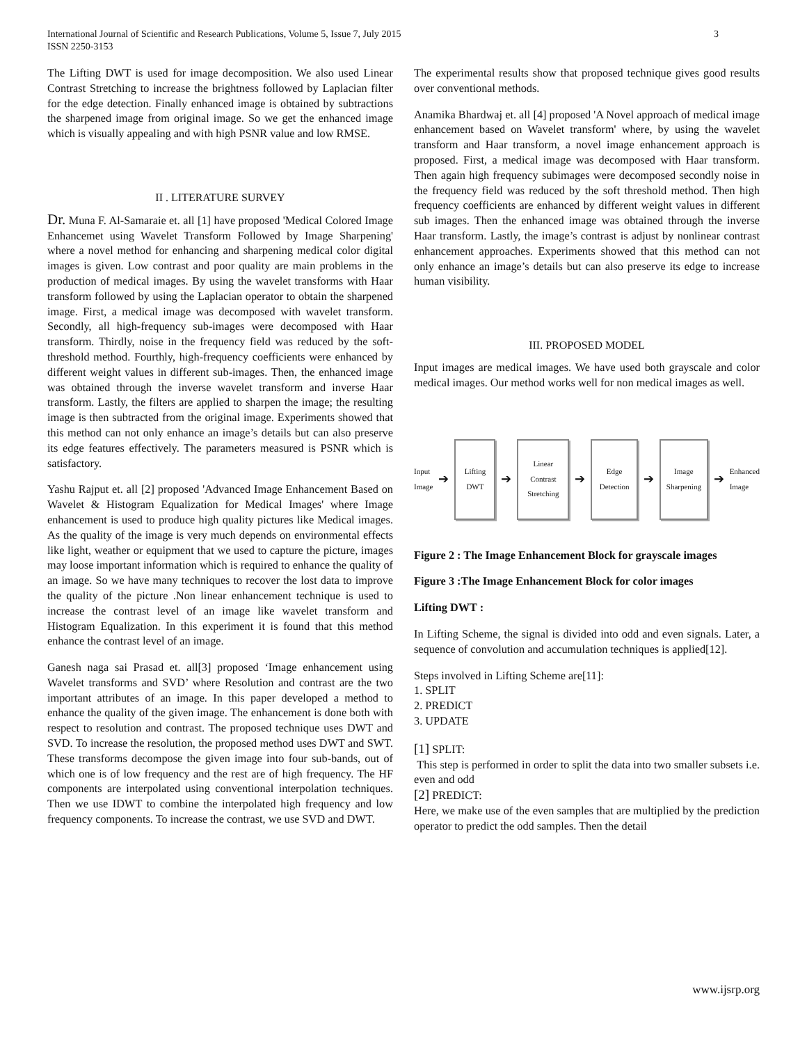International Journal of Scientific and Research Publications, Volume 5, Issue 7, July 2015
ISSN 2250-3153 3
The Lifting DWT is used for image decomposition. We also used Linear Contrast Stretching to increase the brightness followed by Laplacian filter for the edge detection. Finally enhanced image is obtained by subtractions the sharpened image from original image. So we get the enhanced image which is visually appealing and with high PSNR value and low RMSE.
II . LITERATURE SURVEY
Dr. Muna F. Al-Samaraie et. all [1] have proposed 'Medical Colored Image Enhancemet using Wavelet Transform Followed by Image Sharpening' where a novel method for enhancing and sharpening medical color digital images is given. Low contrast and poor quality are main problems in the production of medical images. By using the wavelet transforms with Haar transform followed by using the Laplacian operator to obtain the sharpened image. First, a medical image was decomposed with wavelet transform. Secondly, all high-frequency sub-images were decomposed with Haar transform. Thirdly, noise in the frequency field was reduced by the soft-threshold method. Fourthly, high-frequency coefficients were enhanced by different weight values in different sub-images. Then, the enhanced image was obtained through the inverse wavelet transform and inverse Haar transform. Lastly, the filters are applied to sharpen the image; the resulting image is then subtracted from the original image. Experiments showed that this method can not only enhance an image’s details but can also preserve its edge features effectively. The parameters measured is PSNR which is satisfactory.
Yashu Rajput et. all [2] proposed 'Advanced Image Enhancement Based on Wavelet & Histogram Equalization for Medical Images' where Image enhancement is used to produce high quality pictures like Medical images. As the quality of the image is very much depends on environmental effects like light, weather or equipment that we used to capture the picture, images may loose important information which is required to enhance the quality of an image. So we have many techniques to recover the lost data to improve the quality of the picture .Non linear enhancement technique is used to increase the contrast level of an image like wavelet transform and Histogram Equalization. In this experiment it is found that this method enhance the contrast level of an image.
Ganesh naga sai Prasad et. all[3] proposed ‘Image enhancement using Wavelet transforms and SVD’ where Resolution and contrast are the two important attributes of an image. In this paper developed a method to enhance the quality of the given image. The enhancement is done both with respect to resolution and contrast. The proposed technique uses DWT and SVD. To increase the resolution, the proposed method uses DWT and SWT. These transforms decompose the given image into four sub-bands, out of which one is of low frequency and the rest are of high frequency. The HF components are interpolated using conventional interpolation techniques. Then we use IDWT to combine the interpolated high frequency and low frequency components. To increase the contrast, we use SVD and DWT.
The experimental results show that proposed technique gives good results over conventional methods.
Anamika Bhardwaj et. all [4] proposed 'A Novel approach of medical image enhancement based on Wavelet transform' where, by using the wavelet transform and Haar transform, a novel image enhancement approach is proposed. First, a medical image was decomposed with Haar transform. Then again high frequency subimages were decomposed secondly noise in the frequency field was reduced by the soft threshold method. Then high frequency coefficients are enhanced by different weight values in different sub images. Then the enhanced image was obtained through the inverse Haar transform. Lastly, the image’s contrast is adjust by nonlinear contrast enhancement approaches. Experiments showed that this method can not only enhance an image’s details but can also preserve its edge to increase human visibility.
III. PROPOSED MODEL
Input images are medical images. We have used both grayscale and color medical images. Our method works well for non medical images as well.
Input
Image ➔
Lifting DWT
➔
Linear
Contrast Stretching
➔
Edge
Detection
➔
Image
Sharpening
➔ Enhanced
Image
Figure 2 : The Image Enhancement Block for grayscale images
Figure 3 :The Image Enhancement Block for color images
Lifting DWT :
In Lifting Scheme, the signal is divided into odd and even signals. Later, a sequence of convolution and accumulation techniques is applied[12].
Steps involved in Lifting Scheme are[11]:
1. SPLIT
2. PREDICT
3. UPDATE
[1] SPLIT:
This step is performed in order to split the data into two smaller subsets i.e. even and odd
[2] PREDICT:
Here, we make use of the even samples that are multiplied by the prediction operator to predict the odd samples. Then the detail
www.ijsrp.org